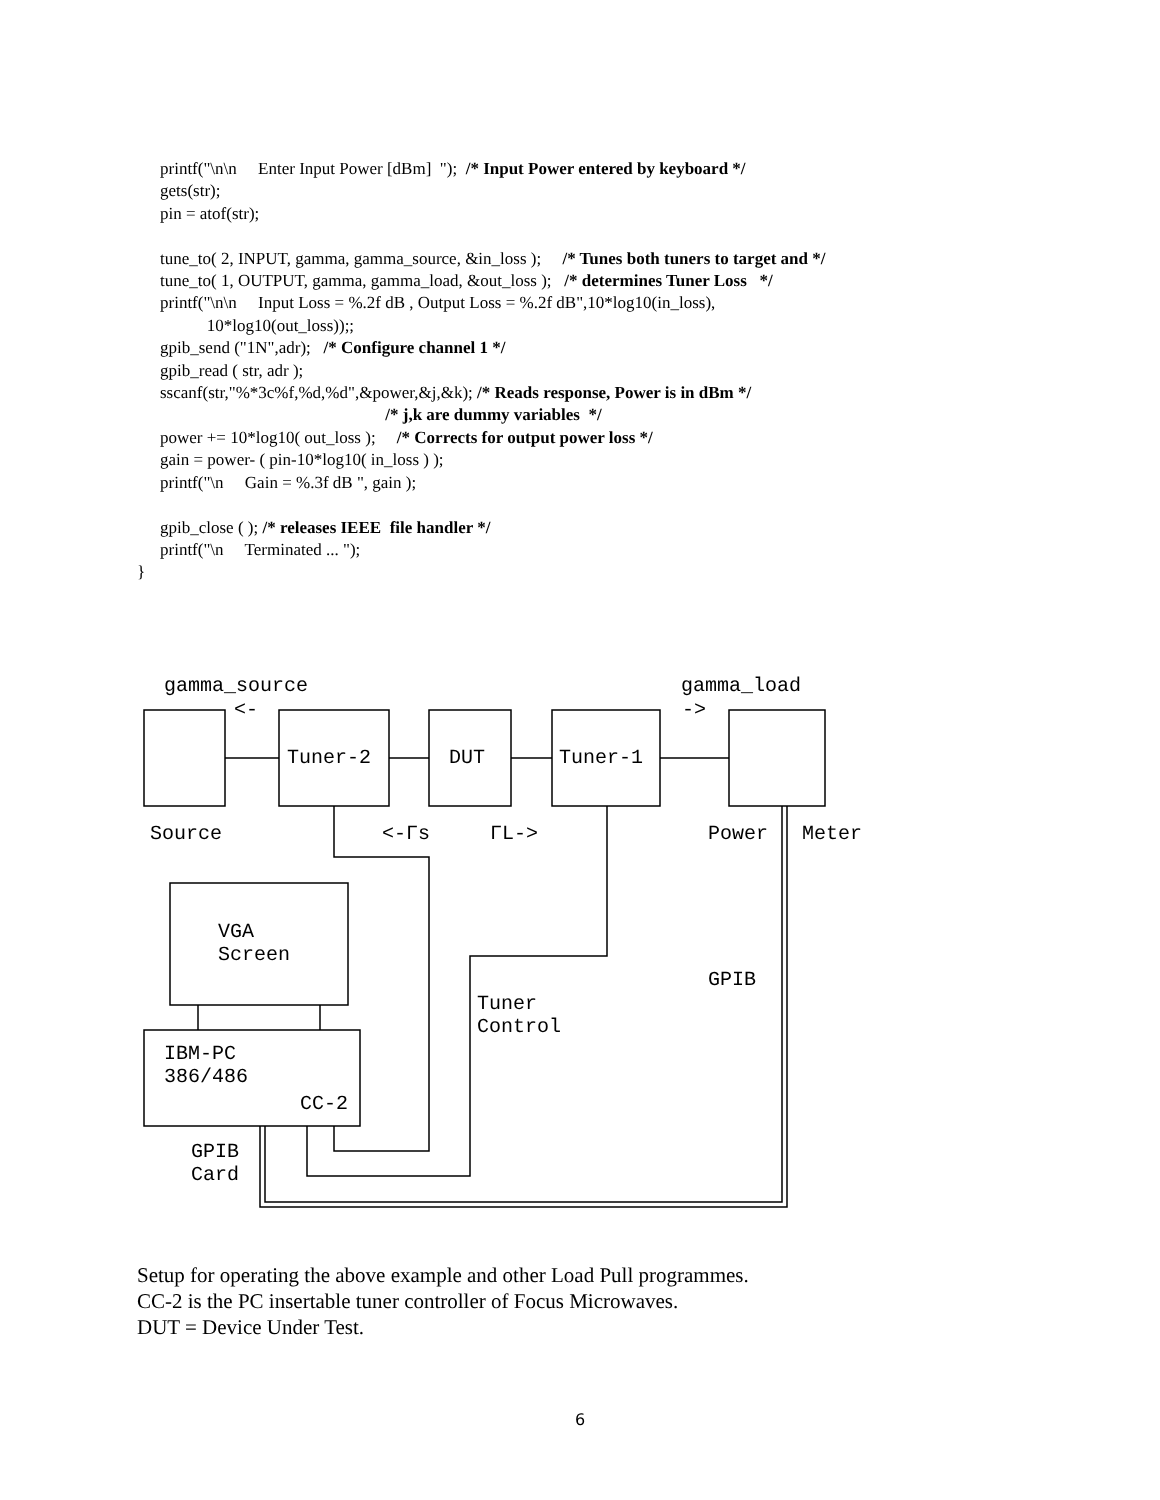printf("\n\n Enter Input Power [dBm] "); /* Input Power entered by keyboard */ gets(str); pin = atof(str); tune_to( 2, INPUT, gamma, gamma_source, &in_loss ); /* Tunes both tuners to target and */ tune_to( 1, OUTPUT, gamma, gamma_load, &out_loss ); /* determines Tuner Loss */ printf("\n\n Input Loss = %.2f dB , Output Loss = %.2f dB",10*log10(in_loss), 10*log10(out_loss));; gpib_send ("1N",adr); /* Configure channel 1 */ gpib_read ( str, adr ); sscanf(str,"%*3c%f,%d,%d",&power,&j,&k); /* Reads response, Power is in dBm */ /* j,k are dummy variables */ power += 10*log10( out_loss ); /* Corrects for output power loss */ gain = power- ( pin-10*log10( in_loss ) ); printf("\n Gain = %.3f dB ", gain ); gpib_close ( ); /* releases IEEE file handler */ printf("\n Terminated ... ");
}
gamma_source
gamma_load
<-
->
Tuner-2
DUT
Tuner-1
Source
<-Γs
ΓL->
Power
Meter
VGA
Screen
GPIB
Tuner
Control
IBM-PC
386/486
CC-2
GPIB
Card
Setup for operating the above example and other Load Pull programmes.
CC-2 is the PC insertable tuner controller of Focus Microwaves.
DUT = Device Under Test.
6